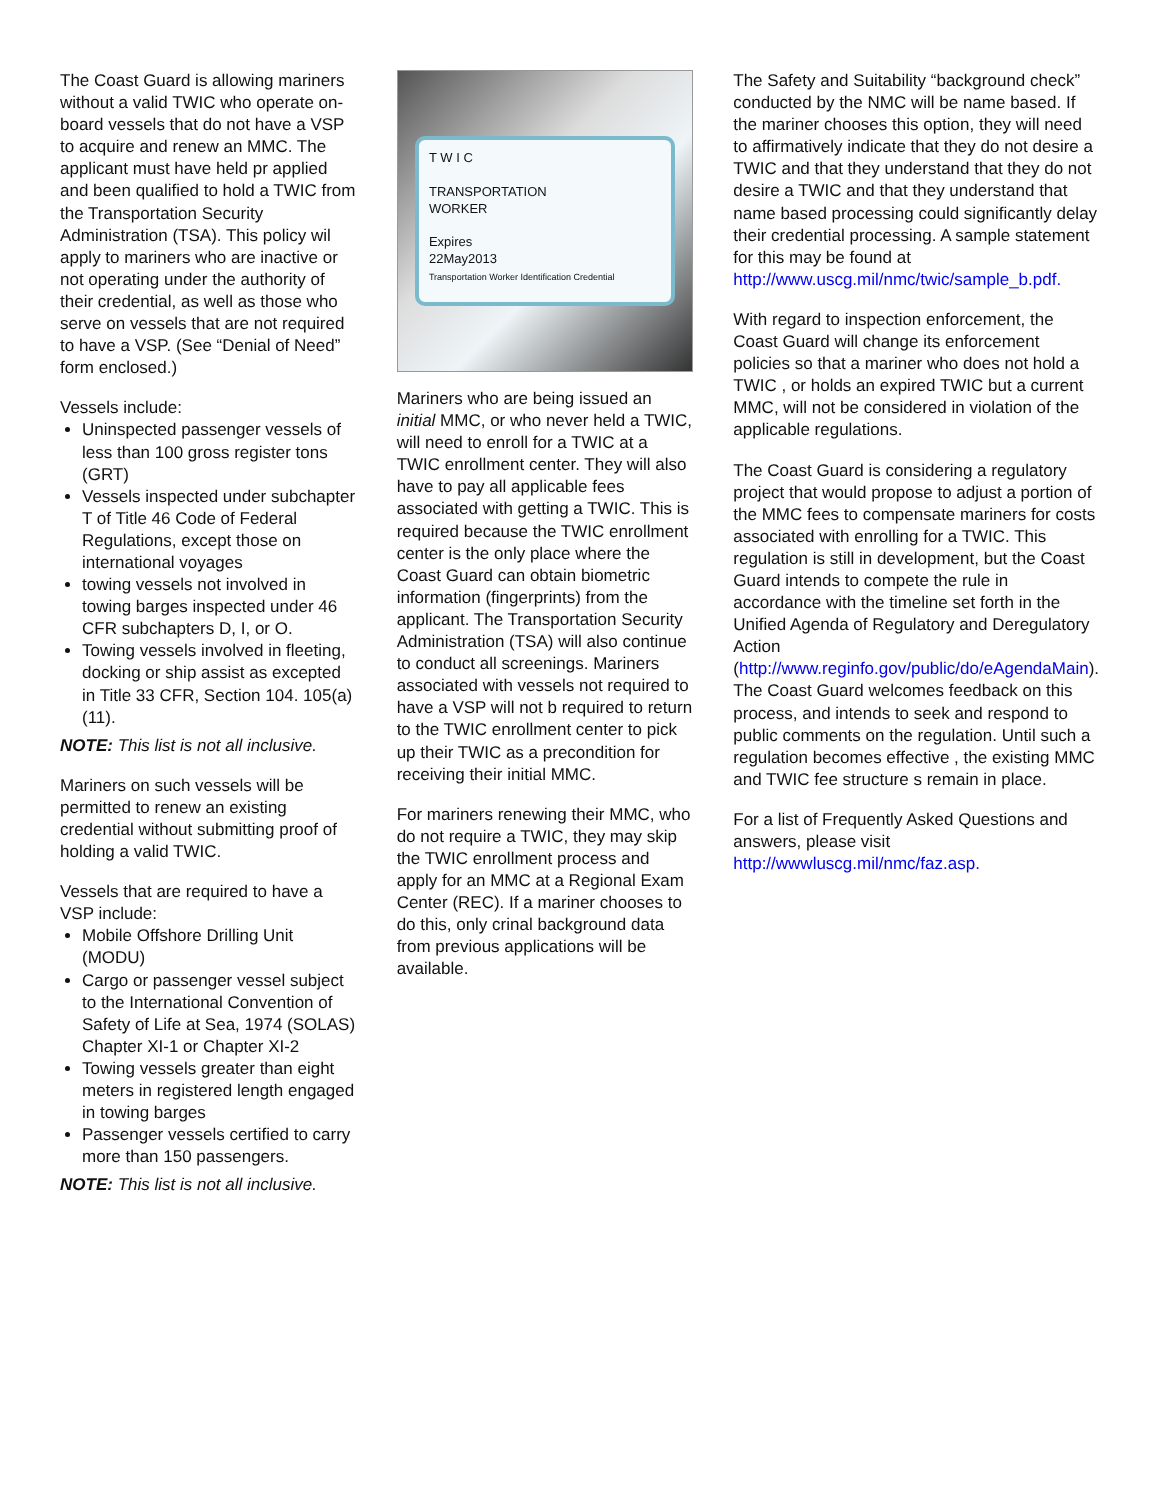The Coast Guard is allowing mariners without a valid TWIC who operate on-board vessels that do not have a VSP to acquire and renew an MMC. The applicant must have held pr applied and been qualified to hold a TWIC from the Transportation Security Administration (TSA). This policy wil apply to mariners who are inactive or not operating under the authority of their credential, as well as those who serve on vessels that are not required to have a VSP. (See “Denial of Need” form enclosed.)
Vessels include:
Uninspected passenger vessels of less than 100 gross register tons (GRT)
Vessels inspected under subchapter T of Title 46 Code of Federal Regulations, except those on international voyages
towing vessels not involved in towing barges inspected under 46 CFR subchapters D, I, or O.
Towing vessels involved in fleeting, docking or ship assist as excepted in Title 33 CFR, Section 104. 105(a)(11).
NOTE: This list is not all inclusive.
Mariners on such vessels will be permitted to renew an existing credential without submitting proof of holding a valid TWIC.
Vessels that are required to have a VSP include:
Mobile Offshore Drilling Unit (MODU)
Cargo or passenger vessel subject to the International Convention of Safety of Life at Sea, 1974 (SOLAS) Chapter XI-1 or Chapter XI-2
Towing vessels greater than eight meters in registered length engaged in towing barges
Passenger vessels certified to carry more than 150 passengers.
NOTE: This list is not all inclusive.
T W I C
TRANSPORTATION
WORKER
Expires
22May2013
Transportation Worker Identification Credential
Mariners who are being issued an initial MMC, or who never held a TWIC, will need to enroll for a TWIC at a TWIC enrollment center. They will also have to pay all applicable fees associated with getting a TWIC. This is required because the TWIC enrollment center is the only place where the Coast Guard can obtain biometric information (fingerprints) from the applicant. The Transportation Security Administration (TSA) will also continue to conduct all screenings. Mariners associated with vessels not required to have a VSP will not b required to return to the TWIC enrollment center to pick up their TWIC as a precondition for receiving their initial MMC.
For mariners renewing their MMC, who do not require a TWIC, they may skip the TWIC enrollment process and apply for an MMC at a Regional Exam Center (REC). If a mariner chooses to do this, only crinal background data from previous applications will be available.
The Safety and Suitability “background check” conducted by the NMC will be name based. If the mariner chooses this option, they will need to affirmatively indicate that they do not desire a TWIC and that they understand that they do not desire a TWIC and that they understand that name based processing could significantly delay their credential processing. A sample statement for this may be found at http://www.uscg.mil/nmc/twic/sample_b.pdf.
With regard to inspection enforcement, the Coast Guard will change its enforcement policies so that a mariner who does not hold a TWIC , or holds an expired TWIC but a current MMC, will not be considered in violation of the applicable regulations.
The Coast Guard is considering a regulatory project that would propose to adjust a portion of the MMC fees to compensate mariners for costs associated with enrolling for a TWIC. This regulation is still in development, but the Coast Guard intends to compete the rule in accordance with the timeline set forth in the Unified Agenda of Regulatory and Deregulatory Action (http://www.reginfo.gov/public/do/eAgendaMain). The Coast Guard welcomes feedback on this process, and intends to seek and respond to public comments on the regulation. Until such a regulation becomes effective , the existing MMC and TWIC fee structure s remain in place.
For a list of Frequently Asked Questions and answers, please visit http://wwwluscg.mil/nmc/faz.asp.